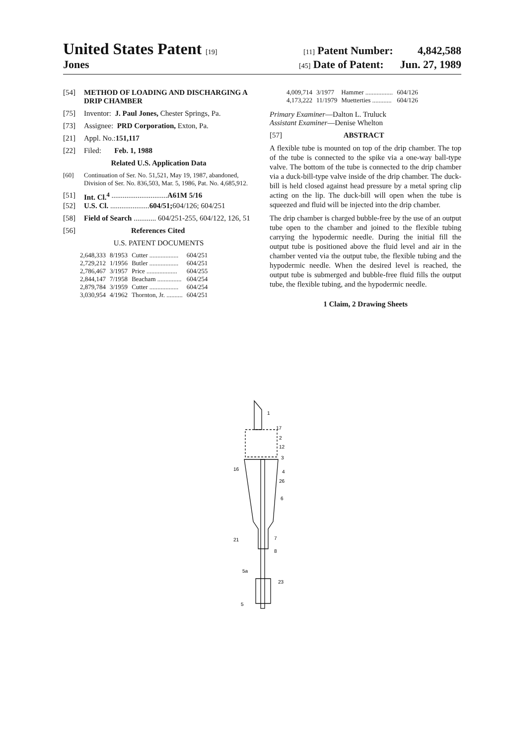United States Patent [19] [11] Patent Number: 4,842,588
Jones [45] Date of Patent: Jun. 27, 1989
[54] METHOD OF LOADING AND DISCHARGING A DRIP CHAMBER
[75] Inventor: J. Paul Jones, Chester Springs, Pa.
[73] Assignee: PRD Corporation, Exton, Pa.
[21] Appl. No.: 151,117
[22] Filed: Feb. 1, 1988
Related U.S. Application Data
[60] Continuation of Ser. No. 51,521, May 19, 1987, abandoned, Division of Ser. No. 836,503, Mar. 5, 1986, Pat. No. 4,685,912.
[51] Int. Cl.<sup>4</sup> .............................. A61M 5/16
[52] U.S. Cl. ..................... 604/51; 604/126; 604/251
[58] Field of Search ............ 604/251-255, 604/122, 126, 51
[56] References Cited
U.S. PATENT DOCUMENTS
| 2,648,333 | 8/1953 | Cutter .................. | 604/251 |
| 2,729,212 | 1/1956 | Butler .................. | 604/251 |
| 2,786,467 | 3/1957 | Price ................... | 604/255 |
| 2,844,147 | 7/1958 | Beacham ............... | 604/254 |
| 2,879,784 | 3/1959 | Cutter .................. | 604/254 |
| 3,030,954 | 4/1962 | Thornton, Jr. .......... | 604/251 |
| 4,009,714 | 3/1977 | Hammer ................. | 604/126 |
| 4,173,222 | 11/1979 | Muetterties ............ | 604/126 |
Primary Examiner—Dalton L. Truluck
Assistant Examiner—Denise Whelton
[57] ABSTRACT
A flexible tube is mounted on top of the drip chamber. The top of the tube is connected to the spike via a one-way ball-type valve. The bottom of the tube is connected to the drip chamber via a duck-bill-type valve inside of the drip chamber. The duck-bill is held closed against head pressure by a metal spring clip acting on the lip. The duck-bill will open when the tube is squeezed and fluid will be injected into the drip chamber.
The drip chamber is charged bubble-free by the use of an output tube open to the chamber and joined to the flexible tubing carrying the hypodermic needle. During the initial fill the output tube is positioned above the fluid level and air in the chamber vented via the output tube, the flexible tubing and the hypodermic needle. When the desired level is reached, the output tube is submerged and bubble-free fluid fills the output tube, the flexible tubing, and the hypodermic needle.
1 Claim, 2 Drawing Sheets
1
17
2
12
3
16
4
26
6
21
7
8
5a
23
5